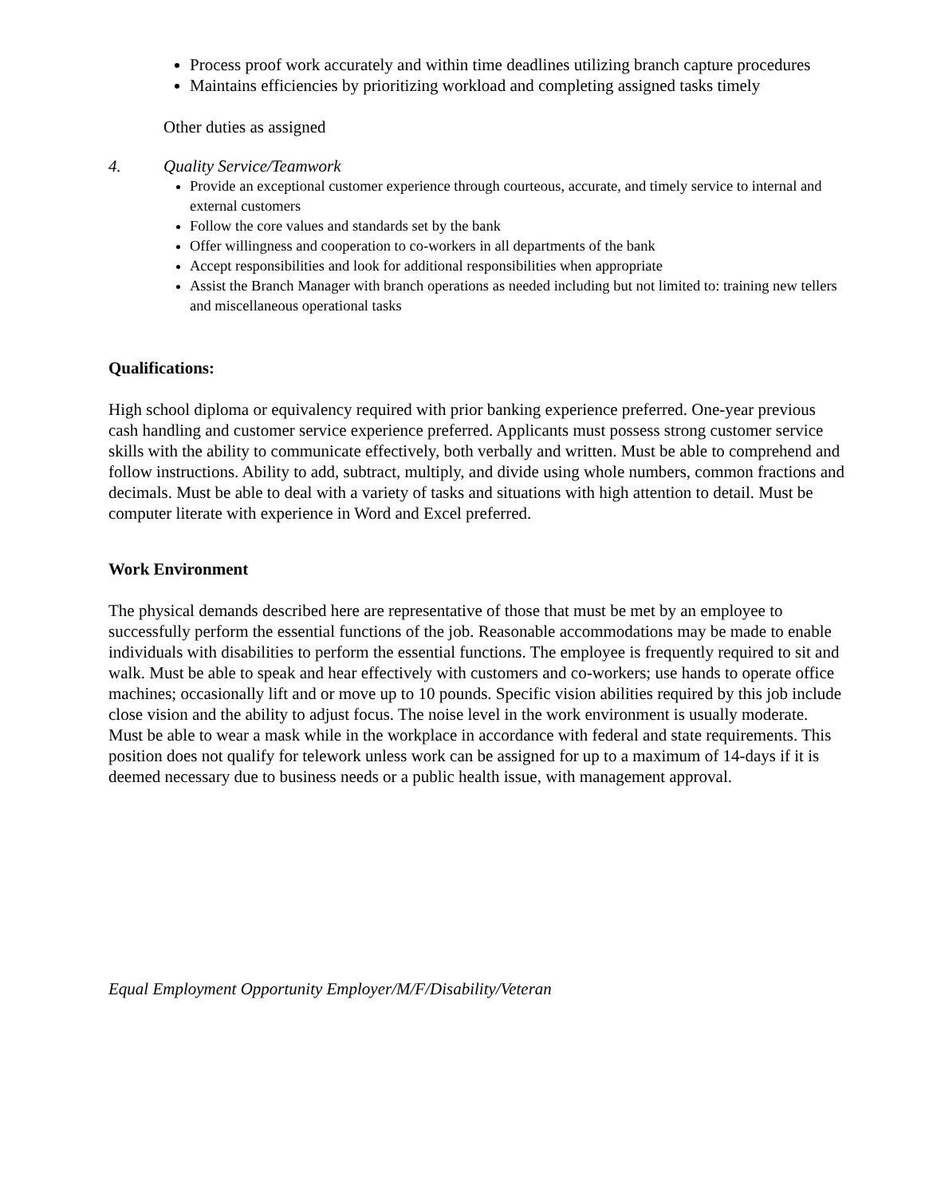Process proof work accurately and within time deadlines utilizing branch capture procedures
Maintains efficiencies by prioritizing workload and completing assigned tasks timely
Other duties as assigned
4. Quality Service/Teamwork
Provide an exceptional customer experience through courteous, accurate, and timely service to internal and external customers
Follow the core values and standards set by the bank
Offer willingness and cooperation to co-workers in all departments of the bank
Accept responsibilities and look for additional responsibilities when appropriate
Assist the Branch Manager with branch operations as needed including but not limited to: training new tellers and miscellaneous operational tasks
Qualifications:
High school diploma or equivalency required with prior banking experience preferred. One-year previous cash handling and customer service experience preferred. Applicants must possess strong customer service skills with the ability to communicate effectively, both verbally and written. Must be able to comprehend and follow instructions. Ability to add, subtract, multiply, and divide using whole numbers, common fractions and decimals. Must be able to deal with a variety of tasks and situations with high attention to detail. Must be computer literate with experience in Word and Excel preferred.
Work Environment
The physical demands described here are representative of those that must be met by an employee to successfully perform the essential functions of the job. Reasonable accommodations may be made to enable individuals with disabilities to perform the essential functions. The employee is frequently required to sit and walk. Must be able to speak and hear effectively with customers and co-workers; use hands to operate office machines; occasionally lift and or move up to 10 pounds. Specific vision abilities required by this job include close vision and the ability to adjust focus. The noise level in the work environment is usually moderate. Must be able to wear a mask while in the workplace in accordance with federal and state requirements. This position does not qualify for telework unless work can be assigned for up to a maximum of 14-days if it is deemed necessary due to business needs or a public health issue, with management approval.
Equal Employment Opportunity Employer/M/F/Disability/Veteran